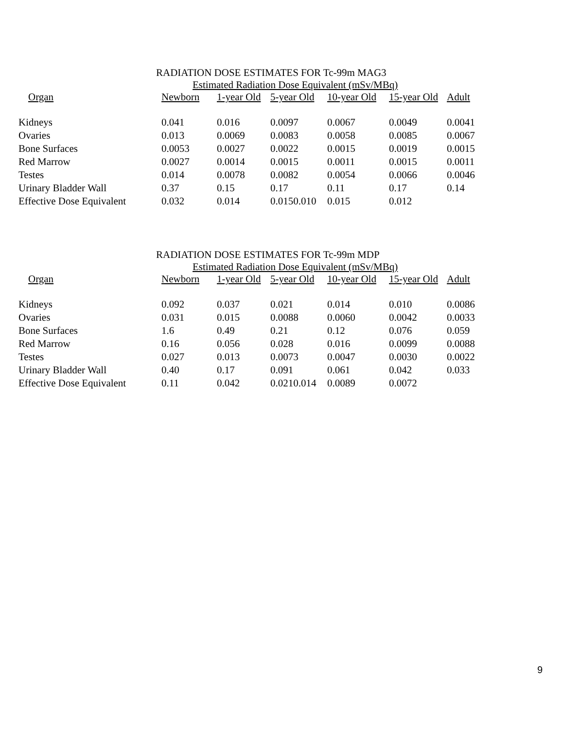RADIATION DOSE ESTIMATES FOR Tc-99m MAG3
Estimated Radiation Dose Equivalent (mSv/MBq)
| Organ | Newborn | 1-year Old | 5-year Old | 10-year Old | 15-year Old | Adult |
| --- | --- | --- | --- | --- | --- | --- |
| Kidneys | 0.041 | 0.016 | 0.0097 | 0.0067 | 0.0049 | 0.0041 |
| Ovaries | 0.013 | 0.0069 | 0.0083 | 0.0058 | 0.0085 | 0.0067 |
| Bone Surfaces | 0.0053 | 0.0027 | 0.0022 | 0.0015 | 0.0019 | 0.0015 |
| Red Marrow | 0.0027 | 0.0014 | 0.0015 | 0.0011 | 0.0015 | 0.0011 |
| Testes | 0.014 | 0.0078 | 0.0082 | 0.0054 | 0.0066 | 0.0046 |
| Urinary Bladder Wall | 0.37 | 0.15 | 0.17 | 0.11 | 0.17 | 0.14 |
| Effective Dose Equivalent | 0.032 | 0.014 | 0.0150.010 | 0.015 | 0.012 | |
RADIATION DOSE ESTIMATES FOR Tc-99m MDP
Estimated Radiation Dose Equivalent (mSv/MBq)
| Organ | Newborn | 1-year Old | 5-year Old | 10-year Old | 15-year Old | Adult |
| --- | --- | --- | --- | --- | --- | --- |
| Kidneys | 0.092 | 0.037 | 0.021 | 0.014 | 0.010 | 0.0086 |
| Ovaries | 0.031 | 0.015 | 0.0088 | 0.0060 | 0.0042 | 0.0033 |
| Bone Surfaces | 1.6 | 0.49 | 0.21 | 0.12 | 0.076 | 0.059 |
| Red Marrow | 0.16 | 0.056 | 0.028 | 0.016 | 0.0099 | 0.0088 |
| Testes | 0.027 | 0.013 | 0.0073 | 0.0047 | 0.0030 | 0.0022 |
| Urinary Bladder Wall | 0.40 | 0.17 | 0.091 | 0.061 | 0.042 | 0.033 |
| Effective Dose Equivalent | 0.11 | 0.042 | 0.0210.014 | 0.0089 | 0.0072 | |
9